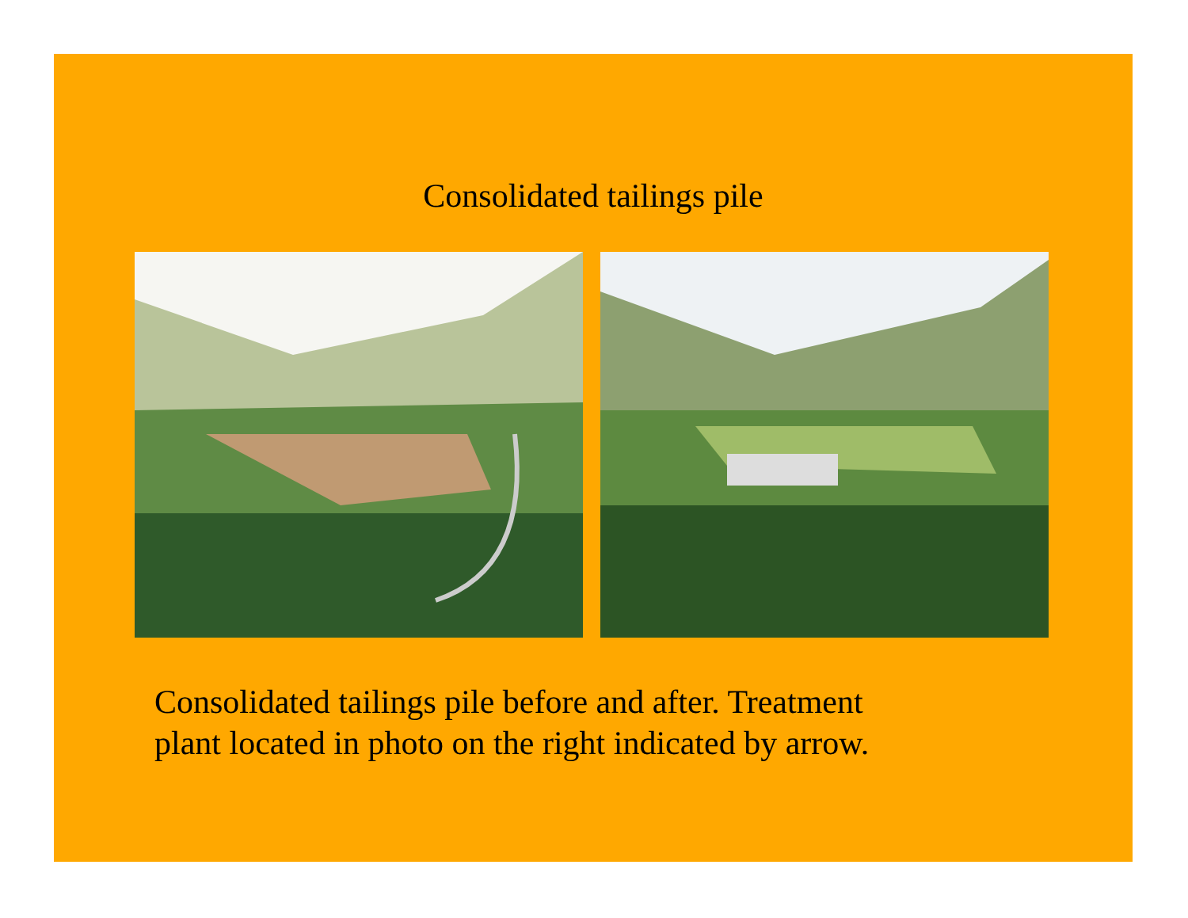Consolidated tailings pile
Consolidated tailings pile before and after. Treatment
plant located in photo on the right indicated by arrow.